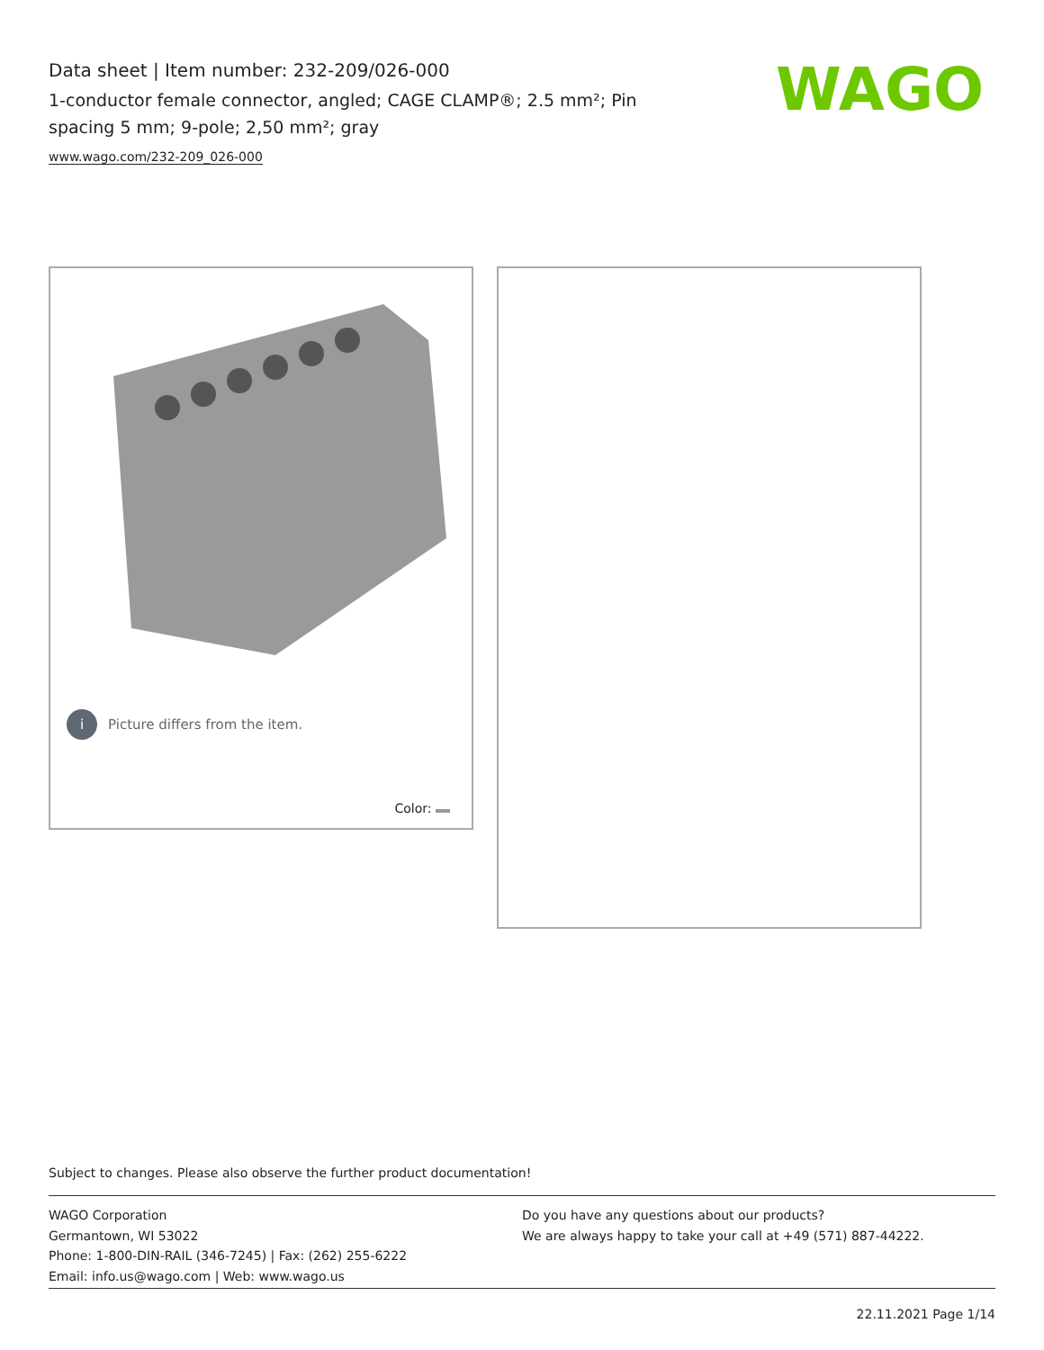Data sheet | Item number: 232-209/026-000
1-conductor female connector, angled; CAGE CLAMP®; 2.5 mm²; Pin spacing 5 mm; 9-pole; 2,50 mm²; gray
www.wago.com/232-209_026-000
WAGO
i Picture differs from the item.
Color:
Subject to changes. Please also observe the further product documentation!
WAGO Corporation
Germantown, WI 53022
Phone: 1-800-DIN-RAIL (346-7245) | Fax: (262) 255-6222
Email: info.us@wago.com | Web: www.wago.us
Do you have any questions about our products?
We are always happy to take your call at +49 (571) 887-44222.
22.11.2021 Page 1/14